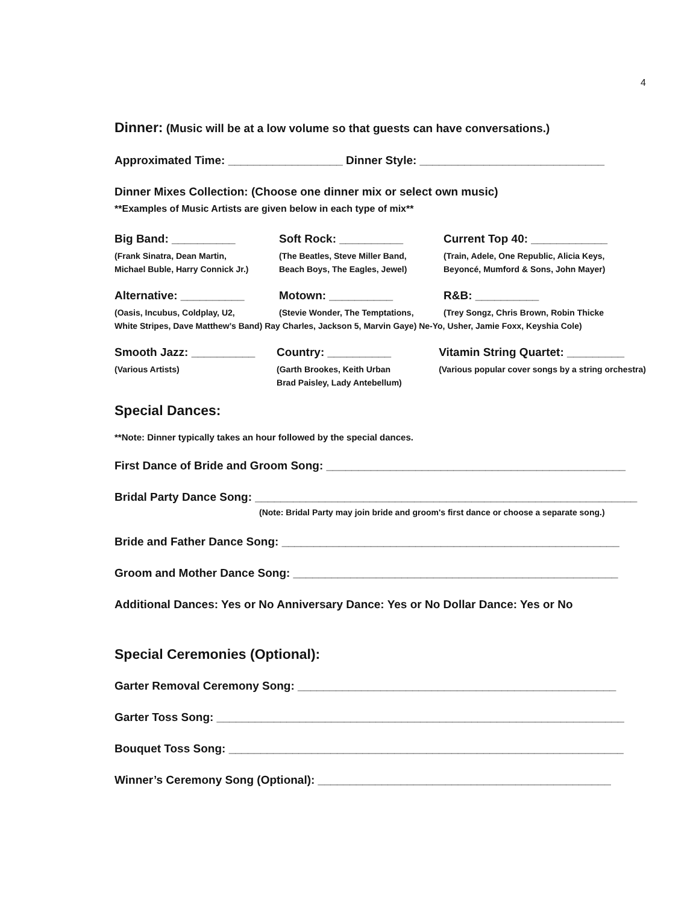4
Dinner: (Music will be at a low volume so that guests can have conversations.)
Approximated Time: __________________ Dinner Style: _____________________________
Dinner Mixes Collection: (Choose one dinner mix or select own music)
**Examples of Music Artists are given below in each type of mix**
Big Band: __________
(Frank Sinatra, Dean Martin,
Michael Buble, Harry Connick Jr.)
Soft Rock: __________
(The Beatles, Steve Miller Band,
Beach Boys, The Eagles, Jewel)
Current Top 40: ____________
(Train, Adele, One Republic, Alicia Keys,
Beyoncé, Mumford & Sons, John Mayer)
Alternative: __________
(Oasis, Incubus, Coldplay, U2,
Motown: __________
(Stevie Wonder, The Temptations,
R&B: __________
(Trey Songz, Chris Brown, Robin Thicke
White Stripes, Dave Matthew’s Band) Ray Charles, Jackson 5, Marvin Gaye) Ne-Yo, Usher, Jamie Foxx, Keyshia Cole)
Smooth Jazz: __________
(Various Artists)
Country: __________
(Garth Brookes, Keith Urban
Brad Paisley, Lady Antebellum)
Vitamin String Quartet: _________
(Various popular cover songs by a string orchestra)
Special Dances:
**Note: Dinner typically takes an hour followed by the special dances.
First Dance of Bride and Groom Song: _______________________________________________
Bridal Party Dance Song: ____________________________________________________________
(Note: Bridal Party may join bride and groom's first dance or choose a separate song.)
Bride and Father Dance Song: _____________________________________________________
Groom and Mother Dance Song: ___________________________________________________
Additional Dances: Yes or No Anniversary Dance: Yes or No Dollar Dance: Yes or No
Special Ceremonies (Optional):
Garter Removal Ceremony Song: __________________________________________________
Garter Toss Song: ________________________________________________________________
Bouquet Toss Song: ______________________________________________________________
Winner’s Ceremony Song (Optional): ______________________________________________